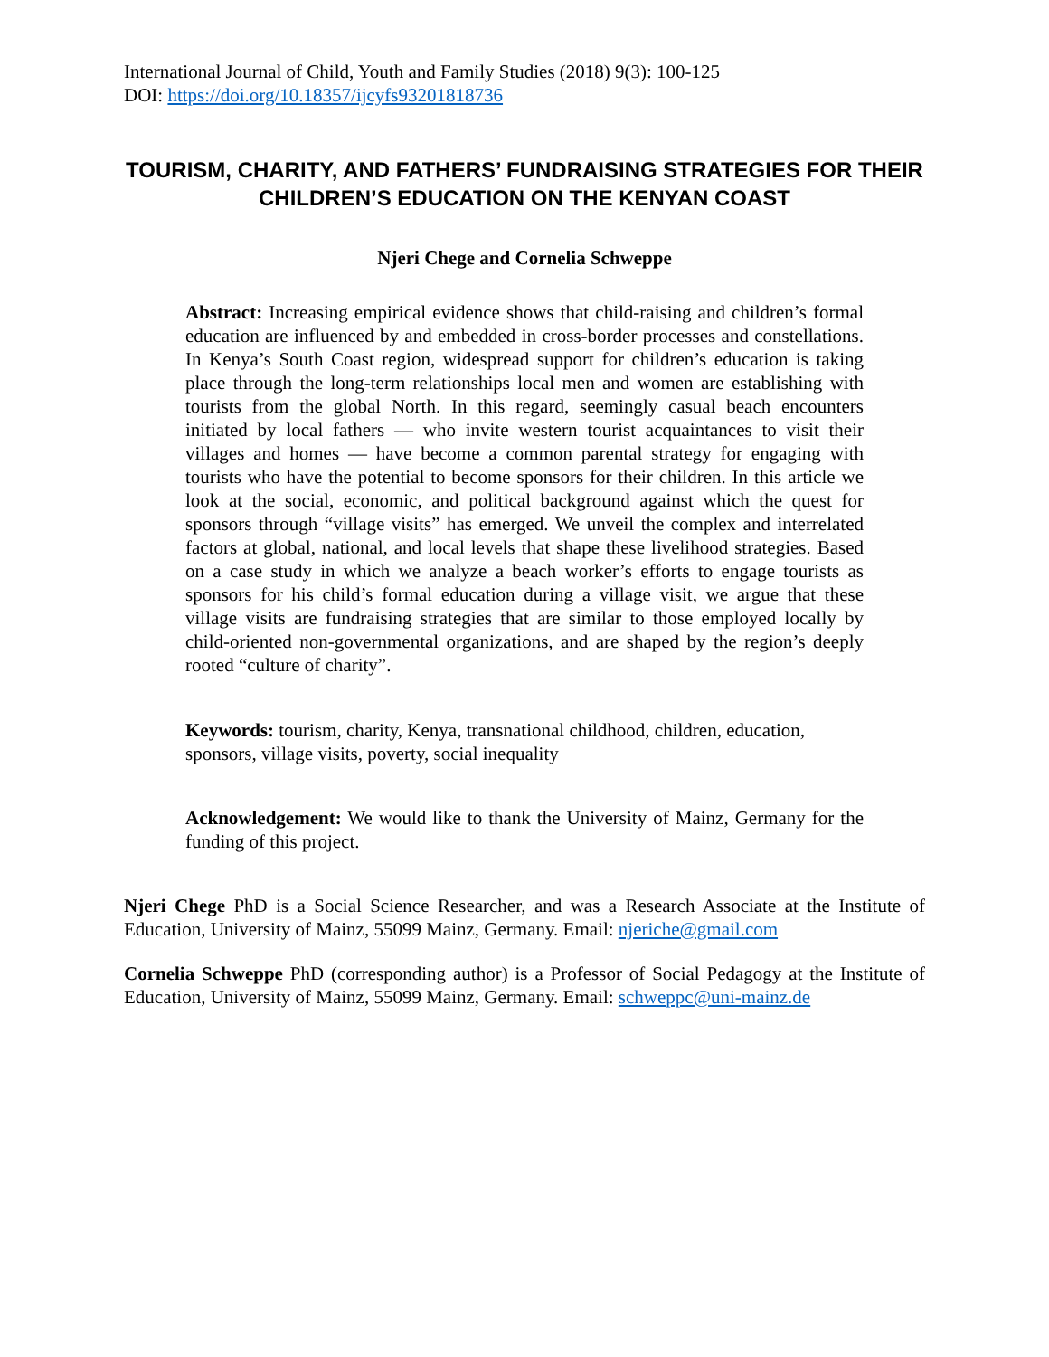International Journal of Child, Youth and Family Studies (2018) 9(3): 100-125
DOI: https://doi.org/10.18357/ijcyfs93201818736
TOURISM, CHARITY, AND FATHERS’ FUNDRAISING STRATEGIES FOR THEIR CHILDREN’S EDUCATION ON THE KENYAN COAST
Njeri Chege and Cornelia Schweppe
Abstract: Increasing empirical evidence shows that child-raising and children’s formal education are influenced by and embedded in cross-border processes and constellations. In Kenya’s South Coast region, widespread support for children’s education is taking place through the long-term relationships local men and women are establishing with tourists from the global North. In this regard, seemingly casual beach encounters initiated by local fathers — who invite western tourist acquaintances to visit their villages and homes — have become a common parental strategy for engaging with tourists who have the potential to become sponsors for their children. In this article we look at the social, economic, and political background against which the quest for sponsors through “village visits” has emerged. We unveil the complex and interrelated factors at global, national, and local levels that shape these livelihood strategies. Based on a case study in which we analyze a beach worker’s efforts to engage tourists as sponsors for his child’s formal education during a village visit, we argue that these village visits are fundraising strategies that are similar to those employed locally by child-oriented non-governmental organizations, and are shaped by the region’s deeply rooted “culture of charity”.
Keywords: tourism, charity, Kenya, transnational childhood, children, education, sponsors, village visits, poverty, social inequality
Acknowledgement: We would like to thank the University of Mainz, Germany for the funding of this project.
Njeri Chege PhD is a Social Science Researcher, and was a Research Associate at the Institute of Education, University of Mainz, 55099 Mainz, Germany. Email: njeriche@gmail.com
Cornelia Schweppe PhD (corresponding author) is a Professor of Social Pedagogy at the Institute of Education, University of Mainz, 55099 Mainz, Germany. Email: schweppc@uni-mainz.de